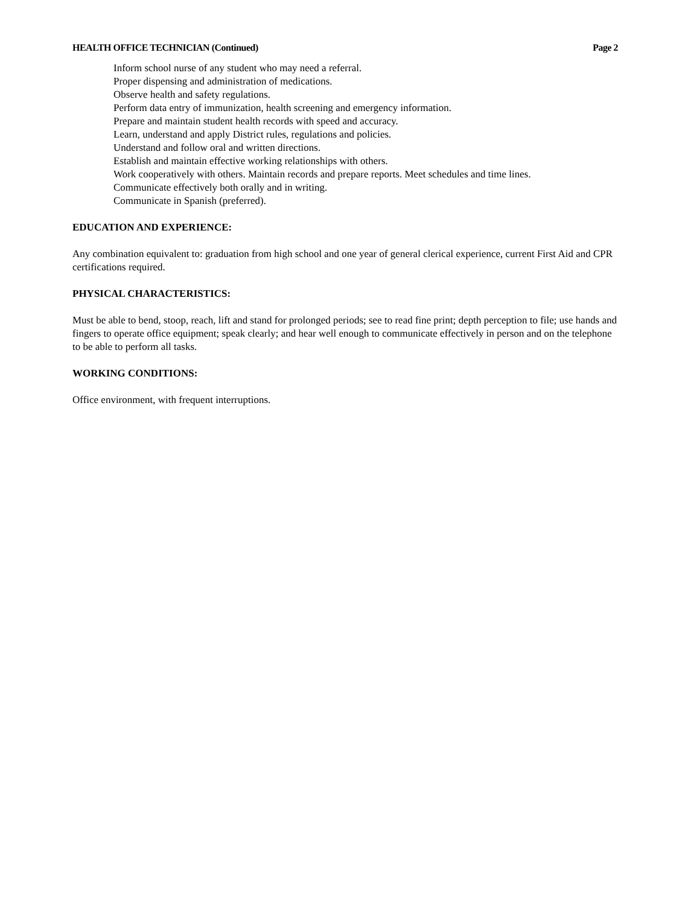HEALTH OFFICE TECHNICIAN (Continued) Page 2
Inform school nurse of any student who may need a referral.
Proper dispensing and administration of medications.
Observe health and safety regulations.
Perform data entry of immunization, health screening and emergency information.
Prepare and maintain student health records with speed and accuracy.
Learn, understand and apply District rules, regulations and policies.
Understand and follow oral and written directions.
Establish and maintain effective working relationships with others.
Work cooperatively with others. Maintain records and prepare reports. Meet schedules and time lines.
Communicate effectively both orally and in writing.
Communicate in Spanish (preferred).
EDUCATION AND EXPERIENCE:
Any combination equivalent to: graduation from high school and one year of general clerical experience, current First Aid and CPR certifications required.
PHYSICAL CHARACTERISTICS:
Must be able to bend, stoop, reach, lift and stand for prolonged periods; see to read fine print; depth perception to file; use hands and fingers to operate office equipment; speak clearly; and hear well enough to communicate effectively in person and on the telephone to be able to perform all tasks.
WORKING CONDITIONS:
Office environment, with frequent interruptions.